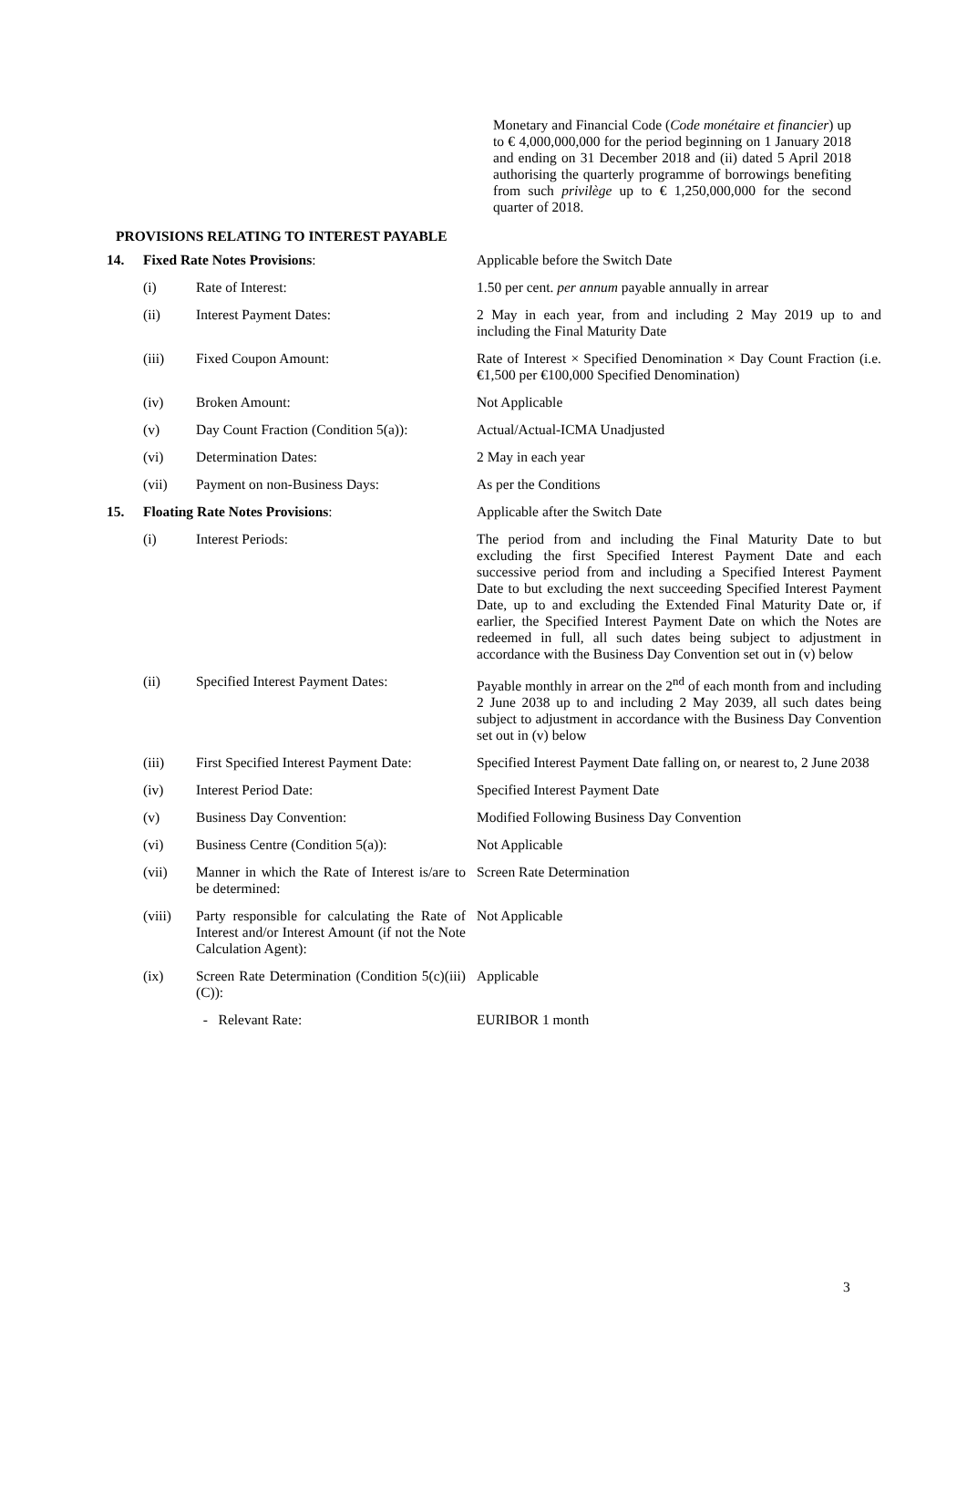Monetary and Financial Code (Code monétaire et financier) up to € 4,000,000,000 for the period beginning on 1 January 2018 and ending on 31 December 2018 and (ii) dated 5 April 2018 authorising the quarterly programme of borrowings benefiting from such privilège up to € 1,250,000,000 for the second quarter of 2018.
PROVISIONS RELATING TO INTEREST PAYABLE
| 14. | Fixed Rate Notes Provisions : | | Applicable before the Switch Date |
| | (i) | Rate of Interest: | 1.50 per cent. per annum payable annually in arrear |
| | (ii) | Interest Payment Dates: | 2 May in each year, from and including 2 May 2019 up to and including the Final Maturity Date |
| | (iii) | Fixed Coupon Amount: | Rate of Interest × Specified Denomination × Day Count Fraction (i.e. €1,500 per €100,000 Specified Denomination) |
| | (iv) | Broken Amount: | Not Applicable |
| | (v) | Day Count Fraction (Condition 5(a)): | Actual/Actual-ICMA Unadjusted |
| | (vi) | Determination Dates: | 2 May in each year |
| | (vii) | Payment on non-Business Days: | As per the Conditions |
| 15. | Floating Rate Notes Provisions : | | Applicable after the Switch Date |
| | (i) | Interest Periods: | The period from and including the Final Maturity Date to but excluding the first Specified Interest Payment Date and each successive period from and including a Specified Interest Payment Date to but excluding the next succeeding Specified Interest Payment Date, up to and excluding the Extended Final Maturity Date or, if earlier, the Specified Interest Payment Date on which the Notes are redeemed in full, all such dates being subject to adjustment in accordance with the Business Day Convention set out in (v) below |
| | (ii) | Specified Interest Payment Dates: | Payable monthly in arrear on the 2<sup>nd</sup> of each month from and including 2 June 2038 up to and including 2 May 2039, all such dates being subject to adjustment in accordance with the Business Day Convention set out in (v) below |
| | (iii) | First Specified Interest Payment Date: | Specified Interest Payment Date falling on, or nearest to, 2 June 2038 |
| | (iv) | Interest Period Date: | Specified Interest Payment Date |
| | (v) | Business Day Convention: | Modified Following Business Day Convention |
| | (vi) | Business Centre (Condition 5(a)): | Not Applicable |
| | (vii) | Manner in which the Rate of Interest is/are to be determined: | Screen Rate Determination |
| | (viii) | Party responsible for calculating the Rate of Interest and/or Interest Amount (if not the Note Calculation Agent): | Not Applicable |
| | (ix) | Screen Rate Determination (Condition 5(c)(iii)(C)): | Applicable |
| | | - Relevant Rate: | EURIBOR 1 month |
3